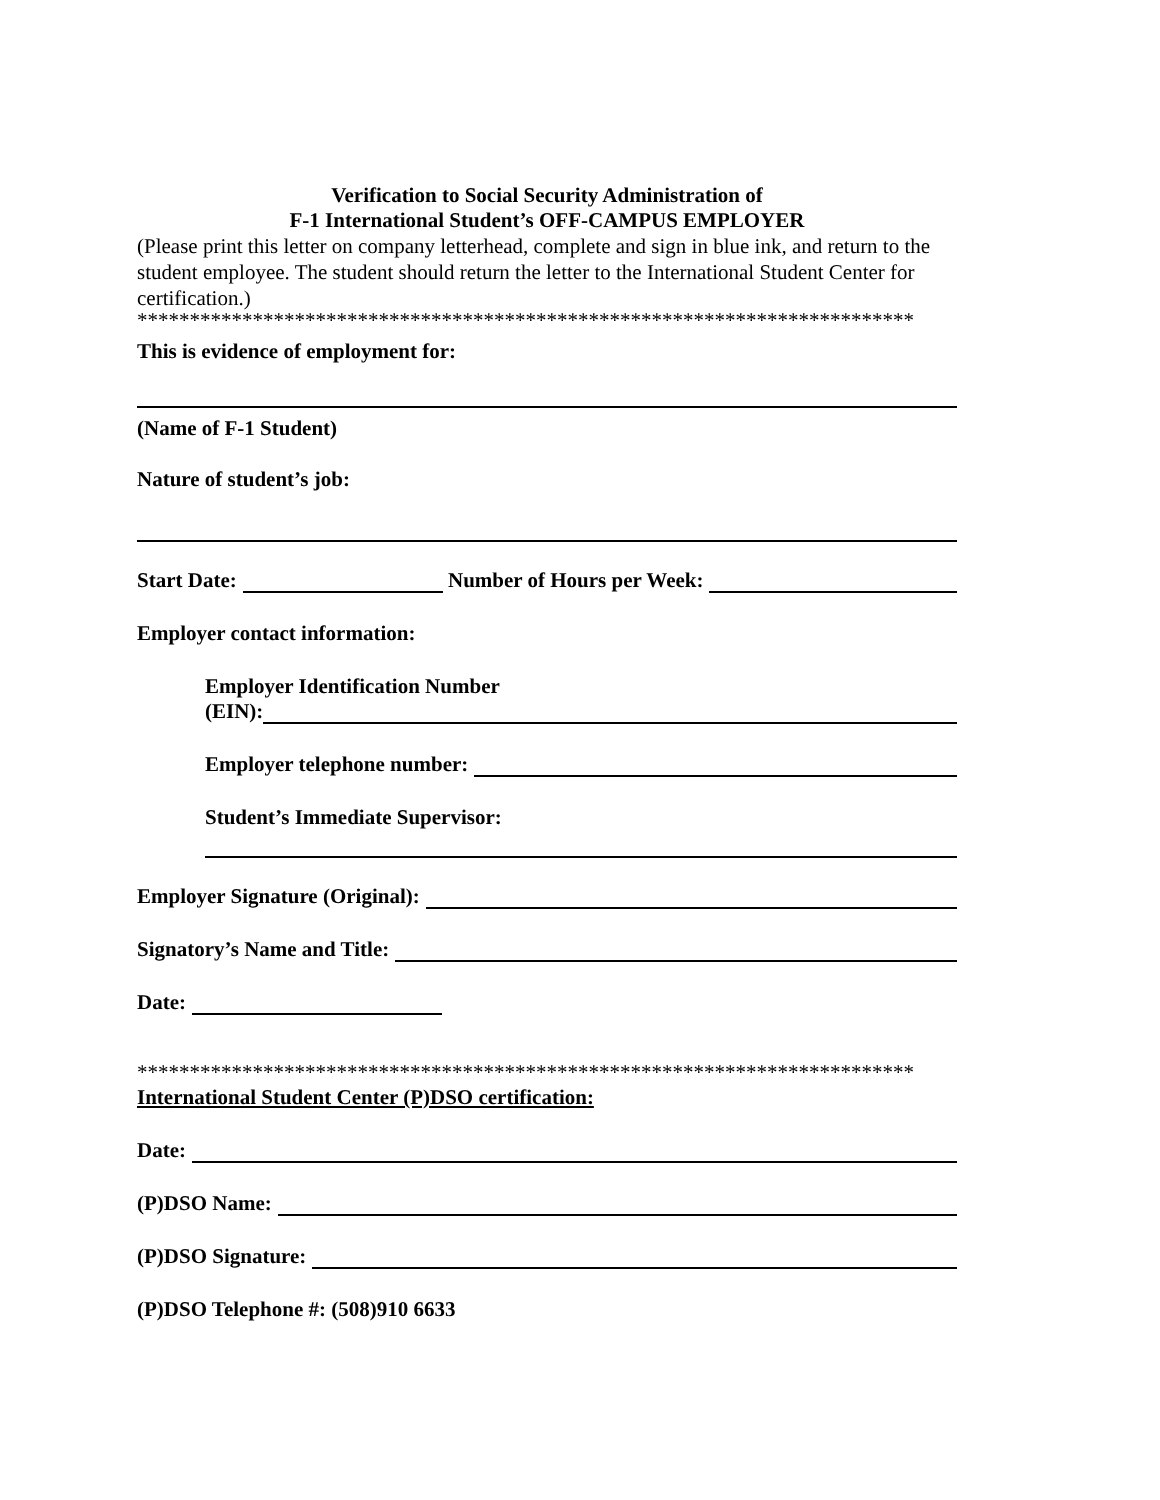Verification to Social Security Administration of
F-1 International Student’s OFF-CAMPUS EMPLOYER
(Please print this letter on company letterhead, complete and sign in blue ink, and return to the student employee. The student should return the letter to the International Student Center for certification.)
**************************************************************************
This is evidence of employment for:
(Name of F-1 Student)
Nature of student’s job:
Start Date: Number of Hours per Week:
Employer contact information:
Employer Identification Number
(EIN):
Employer telephone number:
Student’s Immediate Supervisor:
Employer Signature (Original):
Signatory’s Name and Title:
Date:
**************************************************************************
International Student Center (P)DSO certification:
Date:
(P)DSO Name:
(P)DSO Signature:
(P)DSO Telephone #: (508)910 6633